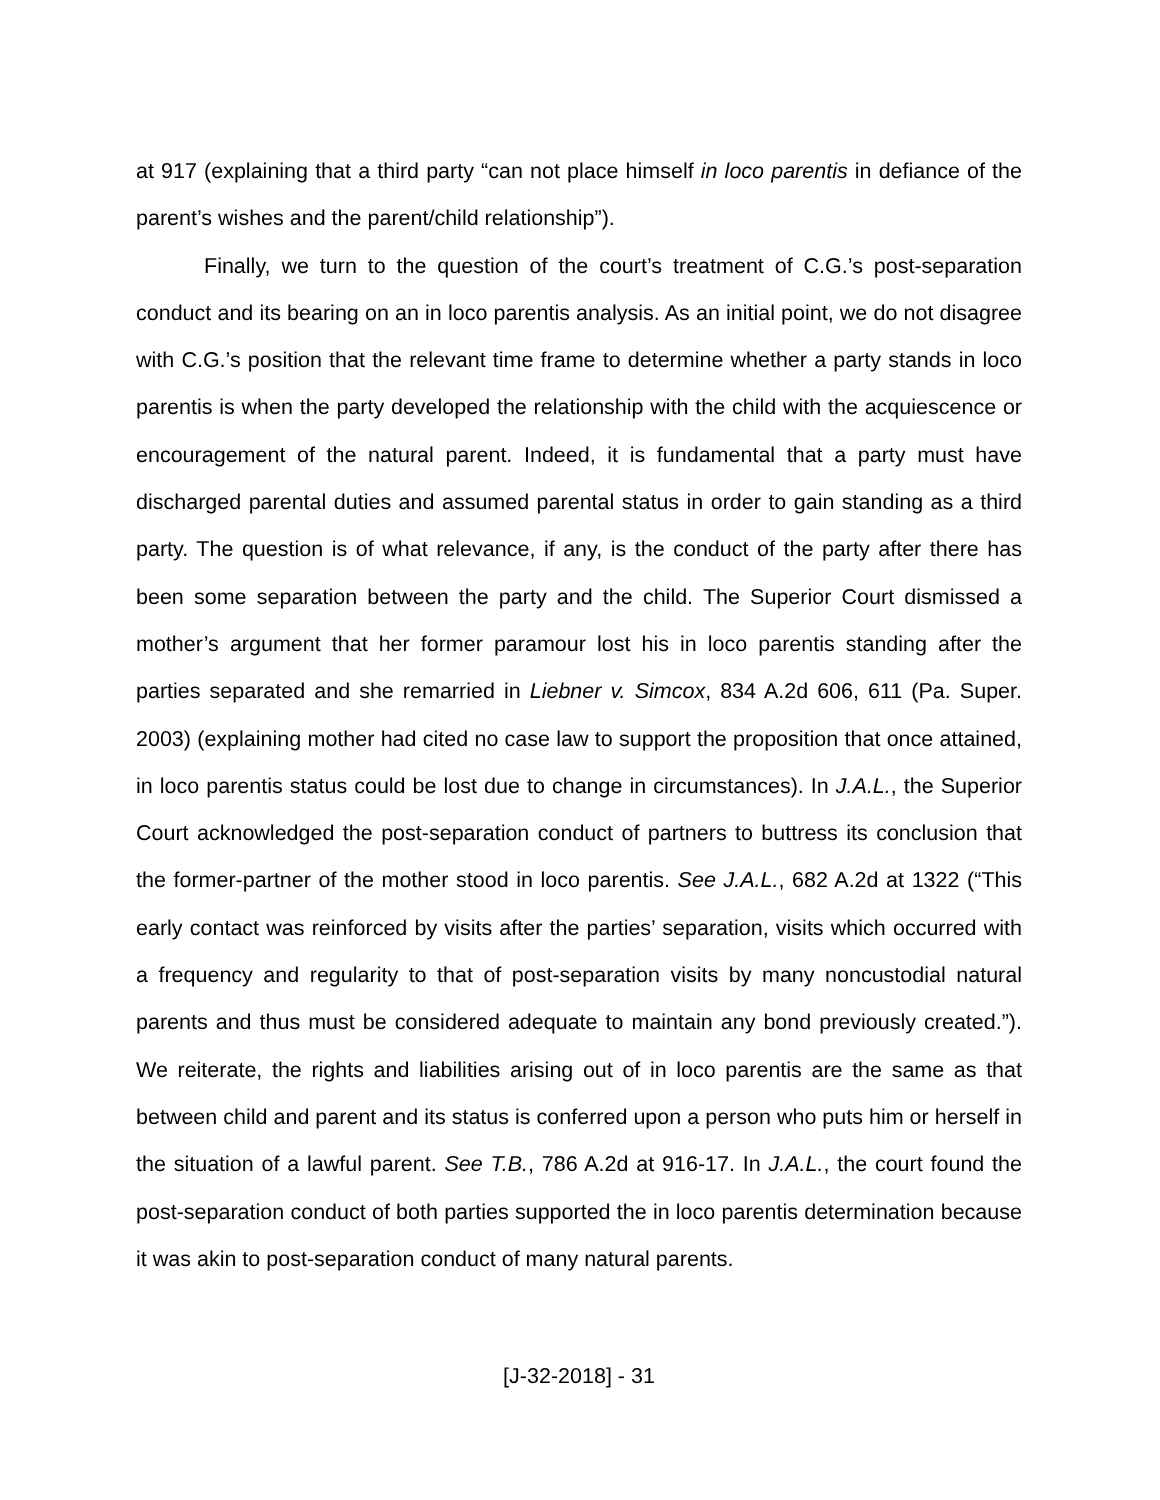at 917 (explaining that a third party “can not place himself in loco parentis in defiance of the parent’s wishes and the parent/child relationship”).
Finally, we turn to the question of the court’s treatment of C.G.’s post-separation conduct and its bearing on an in loco parentis analysis. As an initial point, we do not disagree with C.G.’s position that the relevant time frame to determine whether a party stands in loco parentis is when the party developed the relationship with the child with the acquiescence or encouragement of the natural parent. Indeed, it is fundamental that a party must have discharged parental duties and assumed parental status in order to gain standing as a third party. The question is of what relevance, if any, is the conduct of the party after there has been some separation between the party and the child. The Superior Court dismissed a mother’s argument that her former paramour lost his in loco parentis standing after the parties separated and she remarried in Liebner v. Simcox, 834 A.2d 606, 611 (Pa. Super. 2003) (explaining mother had cited no case law to support the proposition that once attained, in loco parentis status could be lost due to change in circumstances). In J.A.L., the Superior Court acknowledged the post-separation conduct of partners to buttress its conclusion that the former-partner of the mother stood in loco parentis. See J.A.L., 682 A.2d at 1322 (“This early contact was reinforced by visits after the parties’ separation, visits which occurred with a frequency and regularity to that of post-separation visits by many noncustodial natural parents and thus must be considered adequate to maintain any bond previously created.”). We reiterate, the rights and liabilities arising out of in loco parentis are the same as that between child and parent and its status is conferred upon a person who puts him or herself in the situation of a lawful parent. See T.B., 786 A.2d at 916-17. In J.A.L., the court found the post-separation conduct of both parties supported the in loco parentis determination because it was akin to post-separation conduct of many natural parents.
[J-32-2018] - 31